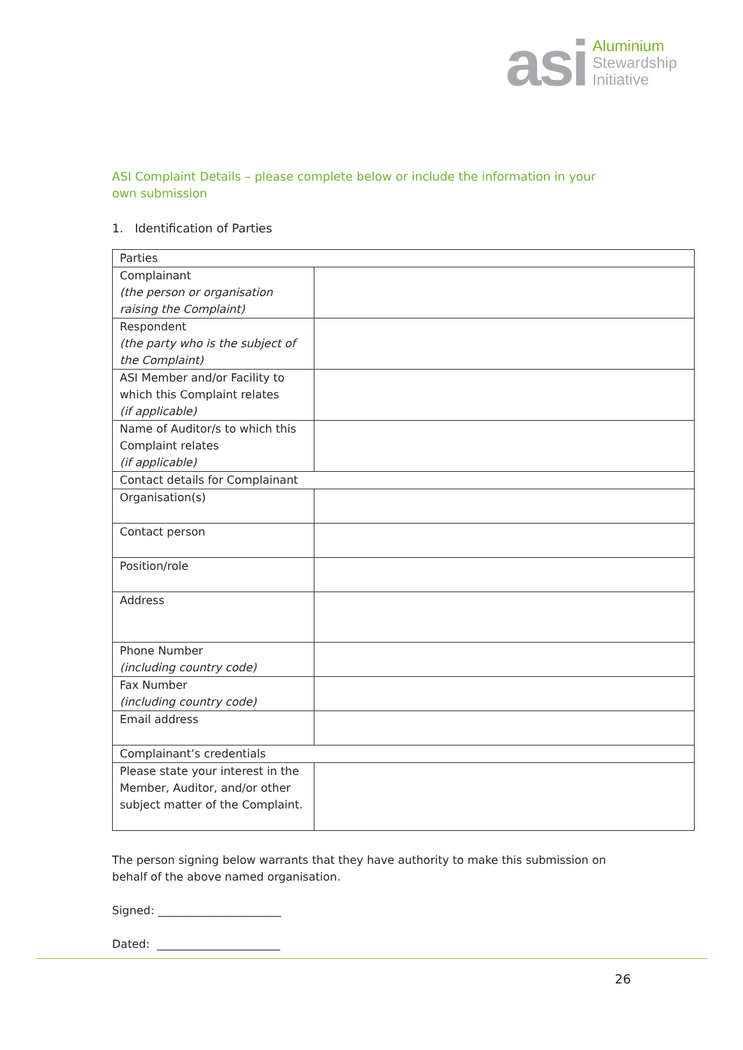asi
Aluminium
Stewardship
Initiative
ASI Complaint Details – please complete below or include the information in your own submission
1. Identification of Parties
| Parties | |
| Complainant (the person or organisation raising the Complaint) | |
| Respondent (the party who is the subject of the Complaint) | |
| ASI Member and/or Facility to which this Complaint relates (if applicable) | |
| Name of Auditor/s to which this Complaint relates (if applicable) | |
| Contact details for Complainant | |
| Organisation(s) | |
| Contact person | |
| Position/role | |
| Address | |
| Phone Number (including country code) | |
| Fax Number (including country code) | |
| Email address | |
| Complainant’s credentials | |
| Please state your interest in the Member, Auditor, and/or other subject matter of the Complaint. | |
The person signing below warrants that they have authority to make this submission on behalf of the above named organisation.
Signed: ______________________
Dated: ______________________
26